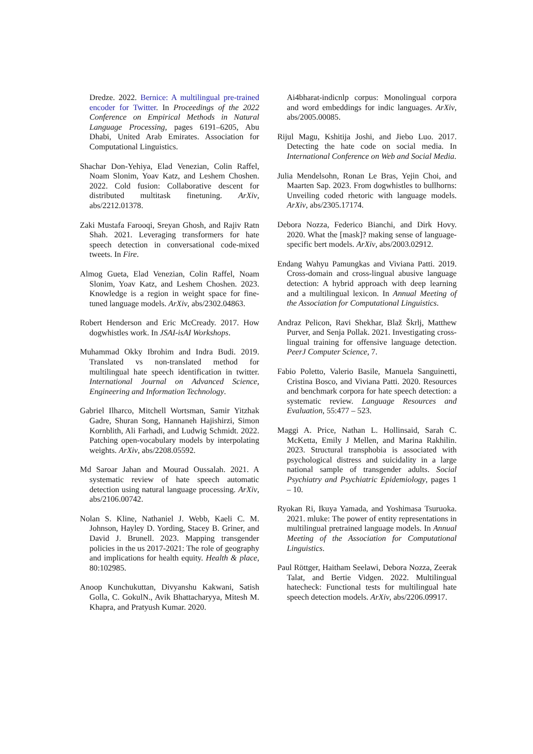Dredze. 2022. Bernice: A multilingual pre-trained encoder for Twitter. In Proceedings of the 2022 Conference on Empirical Methods in Natural Language Processing, pages 6191–6205, Abu Dhabi, United Arab Emirates. Association for Computational Linguistics.
Shachar Don-Yehiya, Elad Venezian, Colin Raffel, Noam Slonim, Yoav Katz, and Leshem Choshen. 2022. Cold fusion: Collaborative descent for distributed multitask finetuning. ArXiv, abs/2212.01378.
Zaki Mustafa Farooqi, Sreyan Ghosh, and Rajiv Ratn Shah. 2021. Leveraging transformers for hate speech detection in conversational code-mixed tweets. In Fire.
Almog Gueta, Elad Venezian, Colin Raffel, Noam Slonim, Yoav Katz, and Leshem Choshen. 2023. Knowledge is a region in weight space for fine-tuned language models. ArXiv, abs/2302.04863.
Robert Henderson and Eric McCready. 2017. How dogwhistles work. In JSAI-isAI Workshops.
Muhammad Okky Ibrohim and Indra Budi. 2019. Translated vs non-translated method for multilingual hate speech identification in twitter. International Journal on Advanced Science, Engineering and Information Technology.
Gabriel Ilharco, Mitchell Wortsman, Samir Yitzhak Gadre, Shuran Song, Hannaneh Hajishirzi, Simon Kornblith, Ali Farhadi, and Ludwig Schmidt. 2022. Patching open-vocabulary models by interpolating weights. ArXiv, abs/2208.05592.
Md Saroar Jahan and Mourad Oussalah. 2021. A systematic review of hate speech automatic detection using natural language processing. ArXiv, abs/2106.00742.
Nolan S. Kline, Nathaniel J. Webb, Kaeli C. M. Johnson, Hayley D. Yording, Stacey B. Griner, and David J. Brunell. 2023. Mapping transgender policies in the us 2017-2021: The role of geography and implications for health equity. Health & place, 80:102985.
Anoop Kunchukuttan, Divyanshu Kakwani, Satish Golla, C. GokulN., Avik Bhattacharyya, Mitesh M. Khapra, and Pratyush Kumar. 2020.
Ai4bharat-indicnlp corpus: Monolingual corpora and word embeddings for indic languages. ArXiv, abs/2005.00085.
Rijul Magu, Kshitija Joshi, and Jiebo Luo. 2017. Detecting the hate code on social media. In International Conference on Web and Social Media.
Julia Mendelsohn, Ronan Le Bras, Yejin Choi, and Maarten Sap. 2023. From dogwhistles to bullhorns: Unveiling coded rhetoric with language models. ArXiv, abs/2305.17174.
Debora Nozza, Federico Bianchi, and Dirk Hovy. 2020. What the [mask]? making sense of language-specific bert models. ArXiv, abs/2003.02912.
Endang Wahyu Pamungkas and Viviana Patti. 2019. Cross-domain and cross-lingual abusive language detection: A hybrid approach with deep learning and a multilingual lexicon. In Annual Meeting of the Association for Computational Linguistics.
Andraz Pelicon, Ravi Shekhar, Blaž Škrlj, Matthew Purver, and Senja Pollak. 2021. Investigating cross-lingual training for offensive language detection. PeerJ Computer Science, 7.
Fabio Poletto, Valerio Basile, Manuela Sanguinetti, Cristina Bosco, and Viviana Patti. 2020. Resources and benchmark corpora for hate speech detection: a systematic review. Language Resources and Evaluation, 55:477 – 523.
Maggi A. Price, Nathan L. Hollinsaid, Sarah C. McKetta, Emily J Mellen, and Marina Rakhilin. 2023. Structural transphobia is associated with psychological distress and suicidality in a large national sample of transgender adults. Social Psychiatry and Psychiatric Epidemiology, pages 1 – 10.
Ryokan Ri, Ikuya Yamada, and Yoshimasa Tsuruoka. 2021. mluke: The power of entity representations in multilingual pretrained language models. In Annual Meeting of the Association for Computational Linguistics.
Paul Röttger, Haitham Seelawi, Debora Nozza, Zeerak Talat, and Bertie Vidgen. 2022. Multilingual hatecheck: Functional tests for multilingual hate speech detection models. ArXiv, abs/2206.09917.